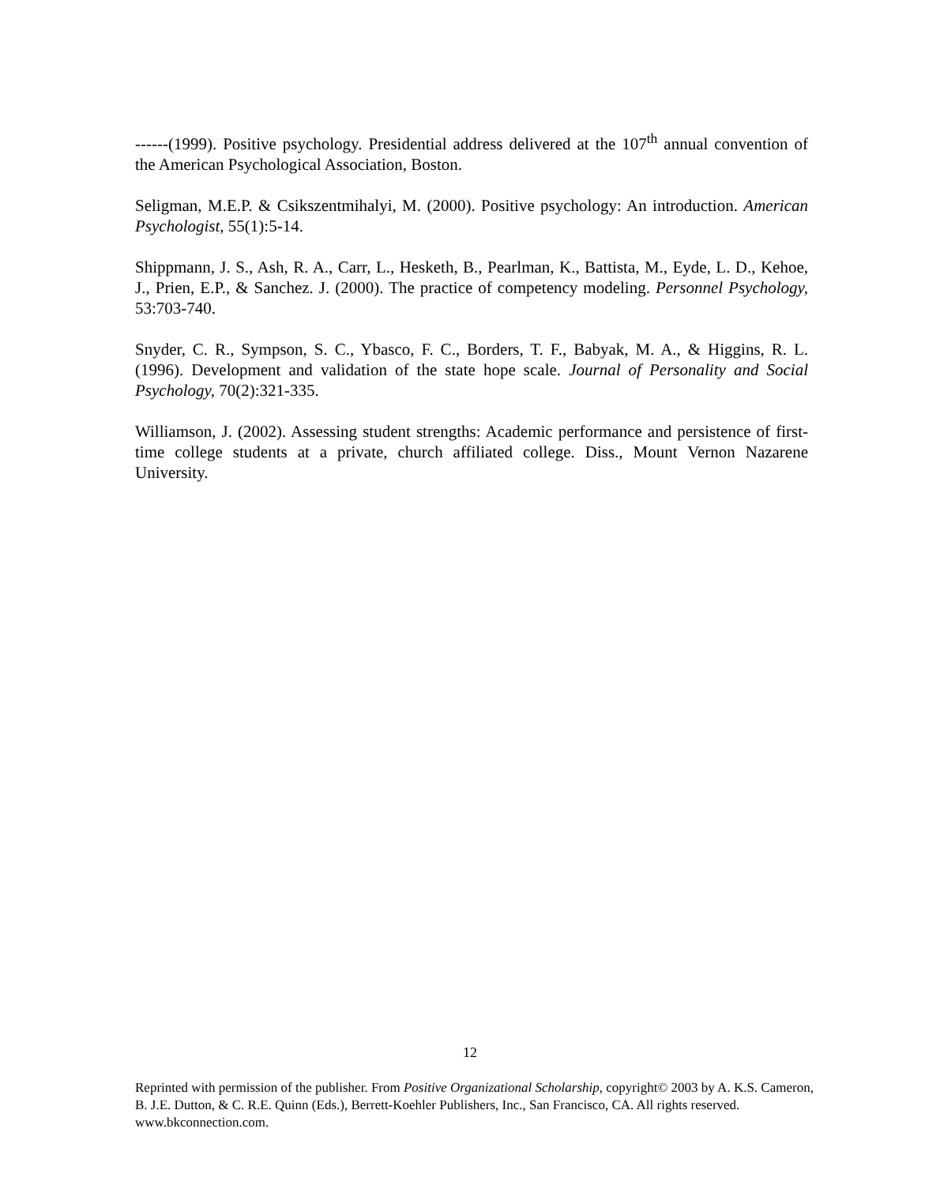------(1999). Positive psychology. Presidential address delivered at the 107<sup>th</sup> annual convention of the American Psychological Association, Boston.
Seligman, M.E.P. & Csikszentmihalyi, M. (2000). Positive psychology: An introduction. American Psychologist, 55(1):5-14.
Shippmann, J. S., Ash, R. A., Carr, L., Hesketh, B., Pearlman, K., Battista, M., Eyde, L. D., Kehoe, J., Prien, E.P., & Sanchez. J. (2000). The practice of competency modeling. Personnel Psychology, 53:703-740.
Snyder, C. R., Sympson, S. C., Ybasco, F. C., Borders, T. F., Babyak, M. A., & Higgins, R. L. (1996). Development and validation of the state hope scale. Journal of Personality and Social Psychology, 70(2):321-335.
Williamson, J. (2002). Assessing student strengths: Academic performance and persistence of first-time college students at a private, church affiliated college. Diss., Mount Vernon Nazarene University.
12
Reprinted with permission of the publisher. From Positive Organizational Scholarship, copyright© 2003 by A. K.S. Cameron, B. J.E. Dutton, & C. R.E. Quinn (Eds.), Berrett-Koehler Publishers, Inc., San Francisco, CA. All rights reserved. www.bkconnection.com.